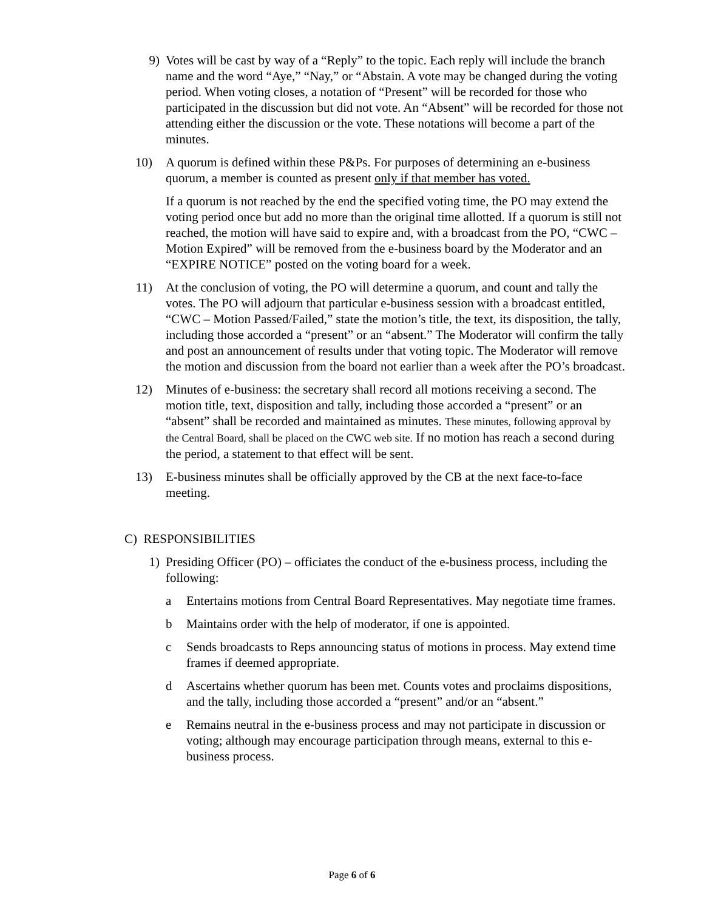9) Votes will be cast by way of a “Reply” to the topic. Each reply will include the branch name and the word “Aye,” “Nay,” or “Abstain. A vote may be changed during the voting period. When voting closes, a notation of “Present” will be recorded for those who participated in the discussion but did not vote. An “Absent” will be recorded for those not attending either the discussion or the vote. These notations will become a part of the minutes.
10) A quorum is defined within these P&Ps. For purposes of determining an e-business quorum, a member is counted as present only if that member has voted.
If a quorum is not reached by the end the specified voting time, the PO may extend the voting period once but add no more than the original time allotted. If a quorum is still not reached, the motion will have said to expire and, with a broadcast from the PO, “CWC – Motion Expired” will be removed from the e-business board by the Moderator and an “EXPIRE NOTICE” posted on the voting board for a week.
11) At the conclusion of voting, the PO will determine a quorum, and count and tally the votes. The PO will adjourn that particular e-business session with a broadcast entitled, “CWC – Motion Passed/Failed,” state the motion’s title, the text, its disposition, the tally, including those accorded a “present” or an “absent.” The Moderator will confirm the tally and post an announcement of results under that voting topic. The Moderator will remove the motion and discussion from the board not earlier than a week after the PO’s broadcast.
12) Minutes of e-business: the secretary shall record all motions receiving a second. The motion title, text, disposition and tally, including those accorded a “present” or an “absent” shall be recorded and maintained as minutes. These minutes, following approval by the Central Board, shall be placed on the CWC web site. If no motion has reach a second during the period, a statement to that effect will be sent.
13) E-business minutes shall be officially approved by the CB at the next face-to-face meeting.
C) RESPONSIBILITIES
1) Presiding Officer (PO) – officiates the conduct of the e-business process, including the following:
a Entertains motions from Central Board Representatives. May negotiate time frames.
b Maintains order with the help of moderator, if one is appointed.
c Sends broadcasts to Reps announcing status of motions in process. May extend time frames if deemed appropriate.
d Ascertains whether quorum has been met. Counts votes and proclaims dispositions, and the tally, including those accorded a “present” and/or an “absent.”
e Remains neutral in the e-business process and may not participate in discussion or voting; although may encourage participation through means, external to this e-business process.
Page 6 of 6